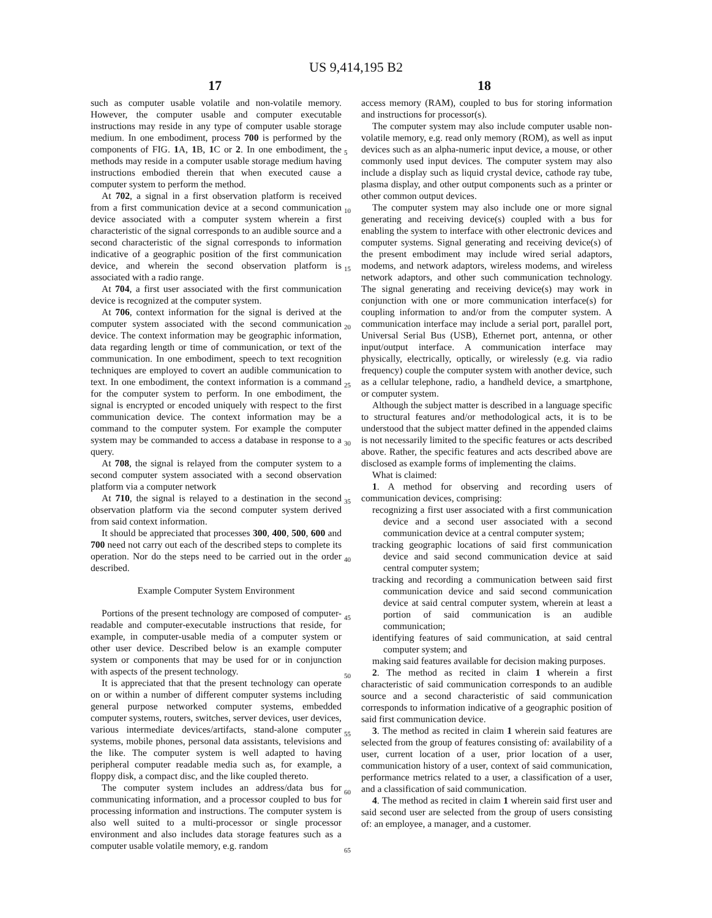US 9,414,195 B2
17 18
such as computer usable volatile and non-volatile memory. However, the computer usable and computer executable instructions may reside in any type of computer usable storage medium. In one embodiment, process 700 is performed by the components of FIG. 1 A, 1 B, 1 C or 2. In one embodiment, the methods may reside in a computer usable storage medium having instructions embodied therein that when executed cause a computer system to perform the method.
At 702, a signal in a first observation platform is received from a first communication device at a second communication device associated with a computer system wherein a first characteristic of the signal corresponds to an audible source and a second characteristic of the signal corresponds to information indicative of a geographic position of the first communication device, and wherein the second observation platform is associated with a radio range.
At 704, a first user associated with the first communication device is recognized at the computer system.
At 706, context information for the signal is derived at the computer system associated with the second communication device. The context information may be geographic information, data regarding length or time of communication, or text of the communication. In one embodiment, speech to text recognition techniques are employed to covert an audible communication to text. In one embodiment, the context information is a command for the computer system to perform. In one embodiment, the signal is encrypted or encoded uniquely with respect to the first communication device. The context information may be a command to the computer system. For example the computer system may be commanded to access a database in response to a query.
At 708, the signal is relayed from the computer system to a second computer system associated with a second observation platform via a computer network
At 710, the signal is relayed to a destination in the second observation platform via the second computer system derived from said context information.
It should be appreciated that processes 300, 400, 500, 600 and 700 need not carry out each of the described steps to complete its operation. Nor do the steps need to be carried out in the order described.
Example Computer System Environment
Portions of the present technology are composed of computer-readable and computer-executable instructions that reside, for example, in computer-usable media of a computer system or other user device. Described below is an example computer system or components that may be used for or in conjunction with aspects of the present technology.
It is appreciated that that the present technology can operate on or within a number of different computer systems including general purpose networked computer systems, embedded computer systems, routers, switches, server devices, user devices, various intermediate devices/artifacts, stand-alone computer systems, mobile phones, personal data assistants, televisions and the like. The computer system is well adapted to having peripheral computer readable media such as, for example, a floppy disk, a compact disc, and the like coupled thereto.
The computer system includes an address/data bus for communicating information, and a processor coupled to bus for processing information and instructions. The computer system is also well suited to a multi-processor or single processor environment and also includes data storage features such as a computer usable volatile memory, e.g. random
access memory (RAM), coupled to bus for storing information and instructions for processor(s).
The computer system may also include computer usable non-volatile memory, e.g. read only memory (ROM), as well as input devices such as an alpha-numeric input device, a mouse, or other commonly used input devices. The computer system may also include a display such as liquid crystal device, cathode ray tube, plasma display, and other output components such as a printer or other common output devices.
The computer system may also include one or more signal generating and receiving device(s) coupled with a bus for enabling the system to interface with other electronic devices and computer systems. Signal generating and receiving device(s) of the present embodiment may include wired serial adaptors, modems, and network adaptors, wireless modems, and wireless network adaptors, and other such communication technology. The signal generating and receiving device(s) may work in conjunction with one or more communication interface(s) for coupling information to and/or from the computer system. A communication interface may include a serial port, parallel port, Universal Serial Bus (USB), Ethernet port, antenna, or other input/output interface. A communication interface may physically, electrically, optically, or wirelessly (e.g. via radio frequency) couple the computer system with another device, such as a cellular telephone, radio, a handheld device, a smartphone, or computer system.
Although the subject matter is described in a language specific to structural features and/or methodological acts, it is to be understood that the subject matter defined in the appended claims is not necessarily limited to the specific features or acts described above. Rather, the specific features and acts described above are disclosed as example forms of implementing the claims.
What is claimed:
1. A method for observing and recording users of communication devices, comprising:
recognizing a first user associated with a first communication device and a second user associated with a second communication device at a central computer system;
tracking geographic locations of said first communication device and said second communication device at said central computer system;
tracking and recording a communication between said first communication device and said second communication device at said central computer system, wherein at least a portion of said communication is an audible communication;
identifying features of said communication, at said central computer system; and
making said features available for decision making purposes.
2. The method as recited in claim 1 wherein a first characteristic of said communication corresponds to an audible source and a second characteristic of said communication corresponds to information indicative of a geographic position of said first communication device.
3. The method as recited in claim 1 wherein said features are selected from the group of features consisting of: availability of a user, current location of a user, prior location of a user, communication history of a user, context of said communication, performance metrics related to a user, a classification of a user, and a classification of said communication.
4. The method as recited in claim 1 wherein said first user and said second user are selected from the group of users consisting of: an employee, a manager, and a customer.
5
10
15
20
25
30
35
40
45
50
55
60
65